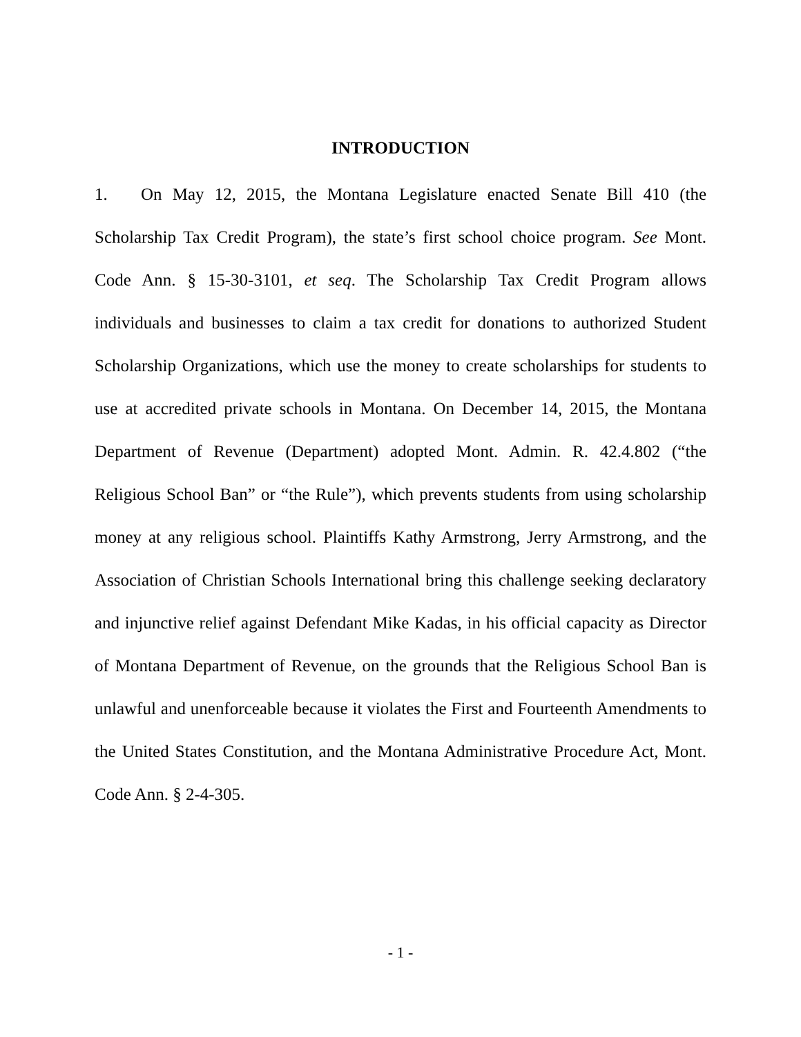INTRODUCTION
1. On May 12, 2015, the Montana Legislature enacted Senate Bill 410 (the Scholarship Tax Credit Program), the state’s first school choice program. See Mont. Code Ann. § 15-30-3101, et seq. The Scholarship Tax Credit Program allows individuals and businesses to claim a tax credit for donations to authorized Student Scholarship Organizations, which use the money to create scholarships for students to use at accredited private schools in Montana. On December 14, 2015, the Montana Department of Revenue (Department) adopted Mont. Admin. R. 42.4.802 (“the Religious School Ban” or “the Rule”), which prevents students from using scholarship money at any religious school. Plaintiffs Kathy Armstrong, Jerry Armstrong, and the Association of Christian Schools International bring this challenge seeking declaratory and injunctive relief against Defendant Mike Kadas, in his official capacity as Director of Montana Department of Revenue, on the grounds that the Religious School Ban is unlawful and unenforceable because it violates the First and Fourteenth Amendments to the United States Constitution, and the Montana Administrative Procedure Act, Mont. Code Ann. § 2-4-305.
- 1 -